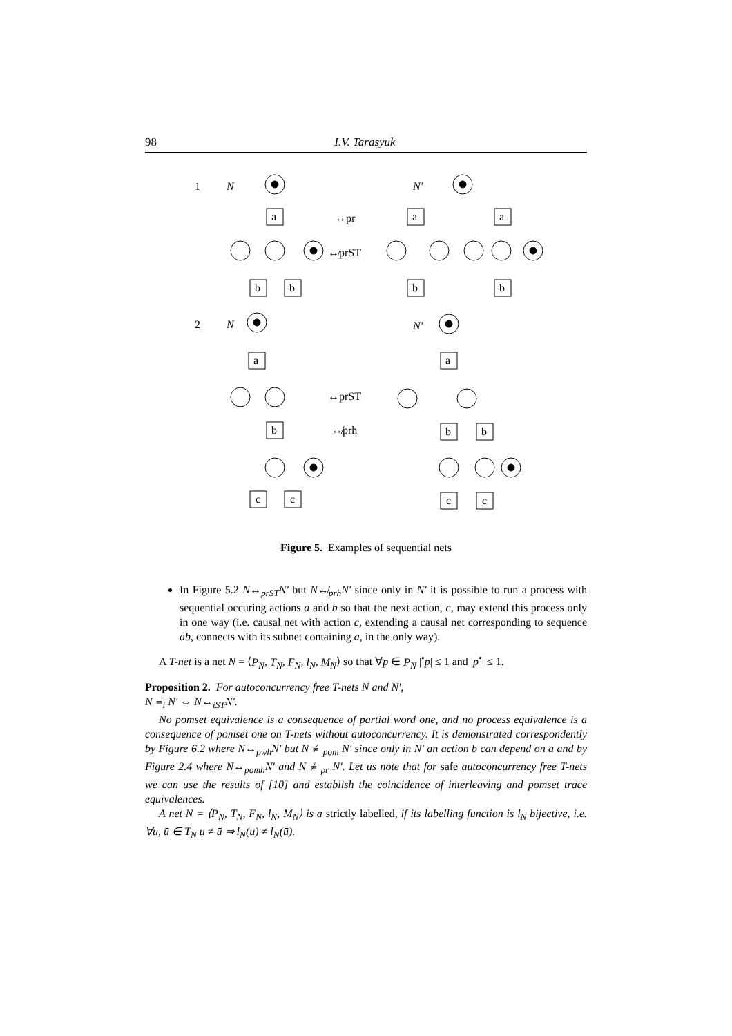98 I.V. Tarasyuk
1
N
N′
2
N
N′
↔pr
↮prST
↔prST
↮prh
a
b
b
a
a
b
b
a
b
c
c
a
b
b
c
c
Figure 5. Examples of sequential nets
In Figure 5.2 N↔<sub>prST</sub>N′ but N↮<sub>prh</sub>N′ since only in N′ it is possible to run a process with sequential occuring actions a and b so that the next action, c, may extend this process only in one way (i.e. causal net with action c, extending a causal net corresponding to sequence ab, connects with its subnet containing a, in the only way).
A T-net is a net N = ⟨P<sub>N</sub>, T<sub>N</sub>, F<sub>N</sub>, l<sub>N</sub>, M<sub>N</sub>⟩ so that ∀p ∈ P<sub>N</sub> |<sup>•</sup>p| ≤ 1 and |p<sup>•</sup>| ≤ 1.
Proposition 2. For autoconcurrency free T-nets N and N′,
N ≡<sub>i</sub> N′ ⇔ N↔<sub>iST</sub>N′.
No pomset equivalence is a consequence of partial word one, and no process equivalence is a consequence of pomset one on T-nets without autoconcurrency. It is demonstrated correspondently by Figure 6.2 where N↔<sub>pwh</sub>N′ but N ≢<sub>pom</sub> N′ since only in N′ an action b can depend on a and by Figure 2.4 where N↔<sub>pomh</sub>N′ and N ≢<sub>pr</sub> N′. Let us note that for safe autoconcurrency free T-nets we can use the results of [10] and establish the coincidence of interleaving and pomset trace equivalences.
A net N = ⟨P<sub>N</sub>, T<sub>N</sub>, F<sub>N</sub>, l<sub>N</sub>, M<sub>N</sub>⟩ is a strictly labelled, if its labelling function is l<sub>N</sub> bijective, i.e. ∀u, ū ∈ T<sub>N</sub> u ≠ ū ⇒ l<sub>N</sub>(u) ≠ l<sub>N</sub>(ū).